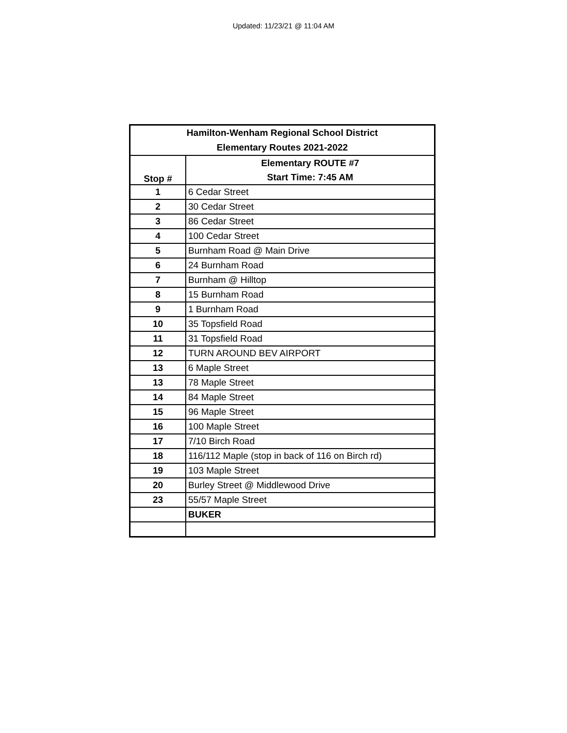Updated: 11/23/21 @ 11:04 AM
| Hamilton-Wenham Regional School District Elementary Routes 2021-2022 | |
| --- | --- |
| Stop # | Elementary ROUTE #7 Start Time: 7:45 AM |
| 1 | 6 Cedar Street |
| 2 | 30 Cedar Street |
| 3 | 86 Cedar Street |
| 4 | 100 Cedar Street |
| 5 | Burnham Road @ Main Drive |
| 6 | 24 Burnham Road |
| 7 | Burnham @ Hilltop |
| 8 | 15 Burnham Road |
| 9 | 1 Burnham Road |
| 10 | 35 Topsfield Road |
| 11 | 31 Topsfield Road |
| 12 | TURN AROUND BEV AIRPORT |
| 13 | 6 Maple Street |
| 13 | 78 Maple Street |
| 14 | 84 Maple Street |
| 15 | 96 Maple Street |
| 16 | 100 Maple Street |
| 17 | 7/10 Birch Road |
| 18 | 116/112 Maple (stop in back of 116 on Birch rd) |
| 19 | 103 Maple Street |
| 20 | Burley Street @ Middlewood Drive |
| 23 | 55/57 Maple Street |
| | BUKER |